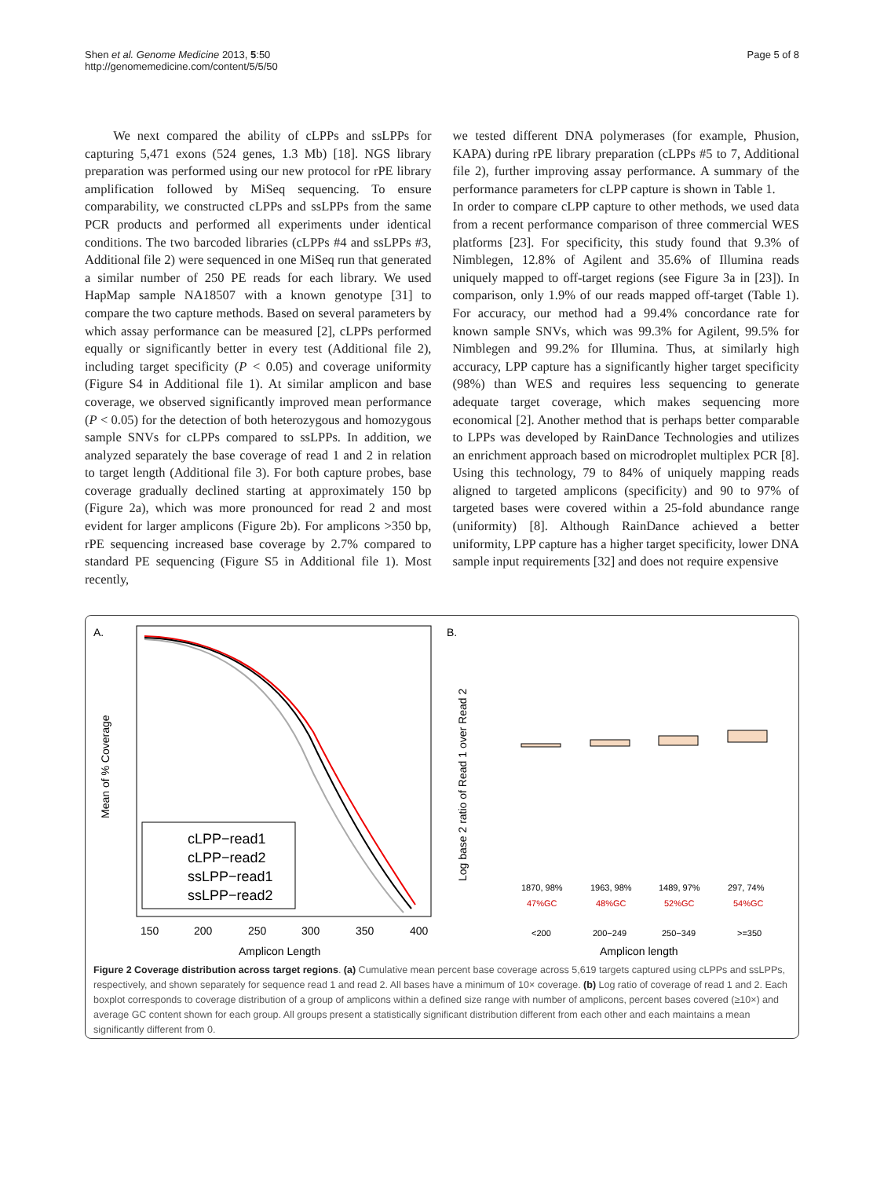Shen et al. Genome Medicine 2013, 5:50
http://genomemedicine.com/content/5/5/50
Page 5 of 8
We next compared the ability of cLPPs and ssLPPs for capturing 5,471 exons (524 genes, 1.3 Mb) [18]. NGS library preparation was performed using our new protocol for rPE library amplification followed by MiSeq sequencing. To ensure comparability, we constructed cLPPs and ssLPPs from the same PCR products and performed all experiments under identical conditions. The two barcoded libraries (cLPPs #4 and ssLPPs #3, Additional file 2) were sequenced in one MiSeq run that generated a similar number of 250 PE reads for each library. We used HapMap sample NA18507 with a known genotype [31] to compare the two capture methods. Based on several parameters by which assay performance can be measured [2], cLPPs performed equally or significantly better in every test (Additional file 2), including target specificity (P < 0.05) and coverage uniformity (Figure S4 in Additional file 1). At similar amplicon and base coverage, we observed significantly improved mean performance (P < 0.05) for the detection of both heterozygous and homozygous sample SNVs for cLPPs compared to ssLPPs. In addition, we analyzed separately the base coverage of read 1 and 2 in relation to target length (Additional file 3). For both capture probes, base coverage gradually declined starting at approximately 150 bp (Figure 2a), which was more pronounced for read 2 and most evident for larger amplicons (Figure 2b). For amplicons >350 bp, rPE sequencing increased base coverage by 2.7% compared to standard PE sequencing (Figure S5 in Additional file 1). Most recently,
we tested different DNA polymerases (for example, Phusion, KAPA) during rPE library preparation (cLPPs #5 to 7, Additional file 2), further improving assay performance. A summary of the performance parameters for cLPP capture is shown in Table 1.
In order to compare cLPP capture to other methods, we used data from a recent performance comparison of three commercial WES platforms [23]. For specificity, this study found that 9.3% of Nimblegen, 12.8% of Agilent and 35.6% of Illumina reads uniquely mapped to off-target regions (see Figure 3a in [23]). In comparison, only 1.9% of our reads mapped off-target (Table 1). For accuracy, our method had a 99.4% concordance rate for known sample SNVs, which was 99.3% for Agilent, 99.5% for Nimblegen and 99.2% for Illumina. Thus, at similarly high accuracy, LPP capture has a significantly higher target specificity (98%) than WES and requires less sequencing to generate adequate target coverage, which makes sequencing more economical [2]. Another method that is perhaps better comparable to LPPs was developed by RainDance Technologies and utilizes an enrichment approach based on microdroplet multiplex PCR [8]. Using this technology, 79 to 84% of uniquely mapping reads aligned to targeted amplicons (specificity) and 90 to 97% of targeted bases were covered within a 25-fold abundance range (uniformity) [8]. Although RainDance achieved a better uniformity, LPP capture has a higher target specificity, lower DNA sample input requirements [32] and does not require expensive
A.
Mean of % Coverage
cLPP−read1
cLPP−read2
ssLPP−read1
ssLPP−read2
150
200
250
300
350
400
Amplicon Length
B.
Log base 2 ratio of Read 1 over Read 2
1870, 98%
1963, 98%
1489, 97%
297, 74%
47%GC
48%GC
52%GC
54%GC
<200
200−249
250−349
>=350
Amplicon length
Figure 2 Coverage distribution across target regions. (a) Cumulative mean percent base coverage across 5,619 targets captured using cLPPs and ssLPPs, respectively, and shown separately for sequence read 1 and read 2. All bases have a minimum of 10× coverage. (b) Log ratio of coverage of read 1 and 2. Each boxplot corresponds to coverage distribution of a group of amplicons within a defined size range with number of amplicons, percent bases covered (≥10×) and average GC content shown for each group. All groups present a statistically significant distribution different from each other and each maintains a mean significantly different from 0.